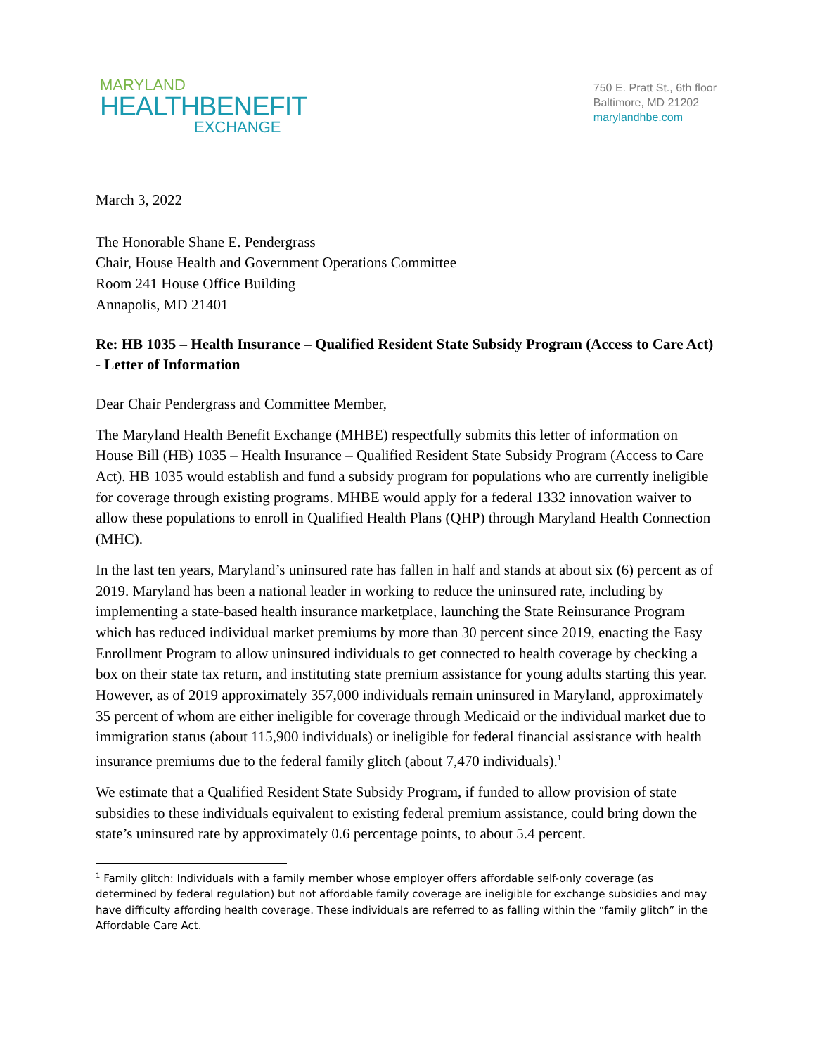MARYLAND
HEALTHBENEFIT
EXCHANGE
750 E. Pratt St., 6th floor
Baltimore, MD 21202
marylandhbe.com
March 3, 2022
The Honorable Shane E. Pendergrass
Chair, House Health and Government Operations Committee
Room 241 House Office Building
Annapolis, MD 21401
Re: HB 1035 – Health Insurance – Qualified Resident State Subsidy Program (Access to Care Act) - Letter of Information
Dear Chair Pendergrass and Committee Member,
The Maryland Health Benefit Exchange (MHBE) respectfully submits this letter of information on House Bill (HB) 1035 – Health Insurance – Qualified Resident State Subsidy Program (Access to Care Act). HB 1035 would establish and fund a subsidy program for populations who are currently ineligible for coverage through existing programs. MHBE would apply for a federal 1332 innovation waiver to allow these populations to enroll in Qualified Health Plans (QHP) through Maryland Health Connection (MHC).
In the last ten years, Maryland’s uninsured rate has fallen in half and stands at about six (6) percent as of 2019. Maryland has been a national leader in working to reduce the uninsured rate, including by implementing a state-based health insurance marketplace, launching the State Reinsurance Program which has reduced individual market premiums by more than 30 percent since 2019, enacting the Easy Enrollment Program to allow uninsured individuals to get connected to health coverage by checking a box on their state tax return, and instituting state premium assistance for young adults starting this year. However, as of 2019 approximately 357,000 individuals remain uninsured in Maryland, approximately 35 percent of whom are either ineligible for coverage through Medicaid or the individual market due to immigration status (about 115,900 individuals) or ineligible for federal financial assistance with health insurance premiums due to the federal family glitch (about 7,470 individuals).<sup>1</sup>
We estimate that a Qualified Resident State Subsidy Program, if funded to allow provision of state subsidies to these individuals equivalent to existing federal premium assistance, could bring down the state’s uninsured rate by approximately 0.6 percentage points, to about 5.4 percent.
<sup>1</sup> Family glitch: Individuals with a family member whose employer offers affordable self-only coverage (as determined by federal regulation) but not affordable family coverage are ineligible for exchange subsidies and may have difficulty affording health coverage. These individuals are referred to as falling within the “family glitch” in the Affordable Care Act.